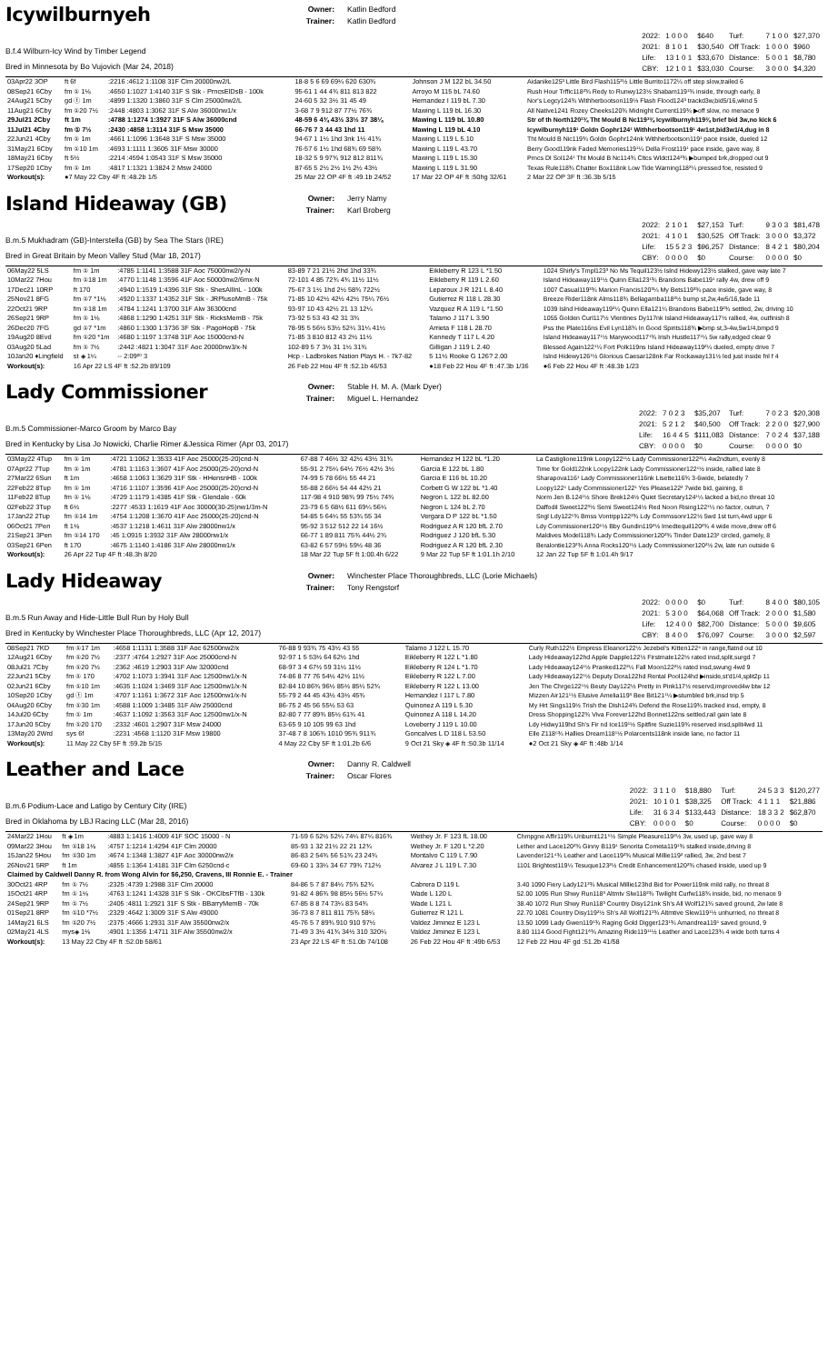Icywilburnyeh
Owner: Katlin Bedford
Trainer: Katlin Bedford
B.f.4 Wilburn-Icy Wind by Timber Legend
Bred in Minnesota by Bo Vujovich (Mar 24, 2018)
| 2022: | 1 0 0 0 | $640 | Turf: | 7 1 0 0 | $27,370 |
| 2021: | 8 1 0 1 | $30,540 | Off Track: | 1 0 0 0 | $960 |
| Life: | 13 1 0 1 | $33,670 | Distance: | 5 0 0 1 | $8,780 |
| CBY: | 12 1 0 1 | $33,030 | Course: | 3 0 0 0 | $4,320 |
| 03Apr22 3OP | ft 6f | :2216 :4612 1:1108 31F Clm 20000nw2/L | 18-8 5 6 69 69¼ 620 630¾ | Johnson J M 122 bL 34.50 | Aidanike125³ Little Bird Flash115²½ Little Burrito1172¼ off step slow,trailed 6 |
| 08Sep21 6Cby | fm ① 1⅛ | :4650 1:1027 1:4140 31F S Stk - PrncsElDsB - 100k | 95-61 1 44 4¾ 811 813 822 | Arroyo M 115 bL 74.60 | Rush Hour Trffic118²¾ Redy to Runwy123½ Shabam119¹¾ inside, through early, 8 |
| 24Aug21 5Cby | gd ⓣ 1m | :4899 1:1320 1:3860 31F S Clm 25000nw2/L | 24-60 5 32 3½ 31 45 49 | Hernandez I 119 bL 7.30 | Nor's Legcy124¾ Withherbootson119⅓ Flash Flood124³ trackd3w,bid5/16,wknd 5 |
| 11Aug21 6Cby | fm ①20 7½ | :2448 :4803 1:3062 31F S Alw 36000nw1/x | 3-68 7 9 912 87 77½ 76¾ | Mawing L 119 bL 16.30 | All Native1241 Rozey Cheeks120¾ Midnight Current119¾ ▶off slow, no menace 9 |
| 29Jul21 2Cby | ft 1m | :4788 1:1274 1:3927 31F S Alw 36000cnd | 48-59 6 4¾ 43½ 33½ 37 38¼ | Mawing L 119 bL 10.80 | Str of th North120²¾ Tht Mould B Nc119³¾ Icywilburnyh119¾ brief bid 3w,no kick 6 |
| 11Jul21 4Cby | fm ① 7½ | :2430 :4858 1:3114 31F S Msw 35000 | 66-76 7 3 44 43 1hd 11 | Mawing L 119 bL 4.10 | Icywilburnyh119¹ Goldn Gophr124¹ Withherbootson119¹ 4w1st,bid3w1/4,dug in 8 |
| 22Jun21 4Cby | fm ① 1m | :4661 1:1096 1:3648 31F S Msw 35000 | 94-67 1 1½ 1hd 3nk 1½ 41¾ | Mawing L 119 L 5.10 | Tht Mould B Nic119¾ Goldn Gophr124nk Withherbootson119¹ pace inside, dueled 12 |
| 31May21 6Cby | fm ①10 1m | :4693 1:1111 1:3605 31F Msw 30000 | 76-57 6 1½ 1hd 68¾ 69 58¾ | Mawing L 119 L 43.70 | Berry Good119nk Faded Memories119¹¼ Della Frost119¹ pace inside, gave way, 8 |
| 18May21 6Cby | ft 5½ | :2214 :4594 1:0543 31F S Msw 35000 | 18-32 5 9 97¾ 912 812 811¾ | Mawing L 119 L 15.30 | Prncs Dl Sol124¹ Tht Mould B Nc114¾ Cltcs Wldct124²¾ ▶bumped brk,dropped out 9 |
| 17Sep20 1Cby | fm ① 1m | :4817 1:1321 1:3824 2 Msw 24000 | 87-65 5 2½ 2½ 1½ 2½ 43½ | Mawing L 119 L 31.90 | Texas Rule118¾ Chatter Box118nk Low Tide Warning118²¼ pressed foe, resisted 9 |
| Workout(s): | ●7 May 22 Cby 4F ft :48.2b 1/5 | | 25 Mar 22 OP 4F ft :49.1b 24/52 | 17 Mar 22 OP 4F ft :50hg 32/61 | 2 Mar 22 OP 3F ft :36.3b 5/15 |
Island Hideaway (GB)
Owner: Jerry Namy
Trainer: Karl Broberg
B.m.5 Mukhadram (GB)-Interstella (GB) by Sea The Stars (IRE)
Bred in Great Britain by Meon Valley Stud (Mar 18, 2017)
| 2022: | 2 1 0 1 | $27,153 | Turf: | 9 3 0 3 | $81,478 |
| 2021: | 4 1 0 1 | $30,525 | Off Track: | 3 0 0 0 | $3,372 |
| Life: | 15 5 2 3 | $96,257 | Distance: | 8 4 2 1 | $80,204 |
| CBY: | 0 0 0 0 | $0 | Course: | 0 0 0 0 | $0 |
| 06May22 5LS | fm ① 1m | :4785 1:1141 1:3588 31F Aoc 75000nw2/y-N | 83-89 7 21 21½ 2hd 1hd 33¾ | Eikleberry R 123 L *1.50 | 1024 Shirly's Tmpl123³ No Ms Tequil123½ Islnd Hidewy123½ stalked, gave way late 7 |
| 10Mar22 7Hou | fm ①18 1m | :4770 1:1148 1:3596 41F Aoc 50000nw2/6mx-N | 72-101 4 85 72¾ 4¾ 11½ 11½ | Eikleberry R 119 L 2.60 | Island Hideaway119¹½ Quinn Ella123¹¾ Brandons Babe119¹ rally 4w, drew off 9 |
| 17Dec21 10RP | ft 170 | :4940 1:1519 1:4396 31F Stk - ShesAllInL - 100k | 75-67 3 1½ 1hd 2½ 58¾ 722½ | Leparoux J R 121 L 8.40 | 1007 Casual119³¾ Marion Francis120³¼ My Bets119³¾ pace inside, gave way, 8 |
| 25Nov21 8FG | fm ①7 *1⅛ | :4920 1:1337 1:4352 31F Stk - JRPlusoMmB - 75k | 71-85 10 42½ 42½ 42½ 75¼ 76½ | Gutierrez R 118 L 28.30 | Breeze Rider118nk Alms118¾ Bellagamba118²½ bump st,2w,4w5/16,fade 11 |
| 22Oct21 9RP | fm ①18 1m | :4784 1:1241 1:3700 31F Alw 36300cnd | 93-97 10 43 42½ 21 13 12¼ | Vazquez R A 119 L *1.50 | 1039 Islnd Hideaway119²¼ Quinn Ella121¼ Brandons Babe119²¾ settled, 2w, driving 10 |
| 26Sep21 9RP | fm ① 1⅛ | :4868 1:1290 1:4251 31F Stk - RicksMemB - 75k | 73-92 5 53 43 42 31 3¾ | Talamo J 117 L 3.90 | 1055 Golden Curl117½ Vlentines Dy117nk Island Hideaway117½ rallied, 4w, outfinish 8 |
| 26Dec20 7FG | gd ①7 *1m | :4860 1:1300 1:3736 3F Stk - PagoHopB - 75k | 78-95 5 56½ 53½ 52¼ 31¼ 41½ | Arrieta F 118 L 28.70 | Pss the Plate116ns Evil Lyn118¾ In Good Spirits118¾ ▶bmp st,3-4w,5w1/4,bmpd 9 |
| 19Aug20 8Evd | fm ①20 *1m | :4680 1:1197 1:3748 31F Aoc 15000cnd-N | 71-85 3 810 812 43 2½ 11½ | Kennedy T 117 L 4.20 | Island Hideaway117¹½ Marywood117¹¾ Irish Hustle117¹¼ 5w rally,edged clear 9 |
| 03Aug20 5Lad | fm ① 7½ | :2442 :4821 1:3047 31F Aoc 20000nw3/x-N | 102-89 5 7 3½ 31 1½ 31¾ | Gilligan J 119 L 2.40 | Blessed Again122¹¼ Fort Polk119ns Island Hideaway119²¼ dueled, empty drive 7 |
| 10Jan20 ♦Lingfield | st ◈ 1¼ | -- 2:09²⁰ 3 | Hcp - Ladbrokes Nation Plays H. - 7k7-82 | 5 11½ Rooke G 126? 2.00 | Islnd Hidewy126¹½ Glorious Caesar128nk Far Rockaway131½ led just inside fnl f 4 |
| Workout(s): | 16 Apr 22 LS 4F ft :52.2b 89/109 | | 26 Feb 22 Hou 4F ft :52.1b 46/53 | ●18 Feb 22 Hou 4F ft :47.3b 1/36 | ●6 Feb 22 Hou 4F ft :48.3b 1/23 |
Lady Commissioner
Owner: Stable H. M. A. (Mark Dyer)
Trainer: Miguel L. Hernandez
B.m.5 Commissioner-Marco Groom by Marco Bay
Bred in Kentucky by Lisa Jo Nowicki, Charlie Rimer &Jessica Rimer (Apr 03, 2017)
| 2022: | 7 0 2 3 | $35,207 | Turf: | 7 0 2 3 | $20,308 |
| 2021: | 5 2 1 2 | $40,500 | Off Track: | 2 2 0 0 | $27,900 |
| Life: | 16 4 4 5 | $111,083 | Distance: | 7 0 2 4 | $37,188 |
| CBY: | 0 0 0 0 | $0 | Course: | 0 0 0 0 | $0 |
| 03May22 4Tup | fm ① 1m | :4721 1:1062 1:3533 41F Aoc 25000(25-20)cnd-N | 67-88 7 46½ 32 42½ 43½ 31¾ | Hernandez H 122 bL *1.20 | La Castiglione119nk Loopy122¹½ Lady Commissioner122²¼ 4w2ndturn, evenly 8 |
| 07Apr22 7Tup | fm ① 1m | :4781 1:1163 1:3607 41F Aoc 25000(25-20)cnd-N | 55-91 2 75¼ 64½ 76½ 42½ 3½ | Garcia E 122 bL 1.80 | Time for Gold122nk Loopy122nk Lady Commissioner122¹½ inside, rallied late 8 |
| 27Mar22 6Sun | ft 1m | :4658 1:1063 1:3629 31F Stk - HHensnHB - 100k | 74-99 5 78 66½ 55 44 21 | Garcia E 116 bL 10.20 | Sharapova116¹ Lady Commissioner116nk Lisette116¾ 3-6wide, belatedly 7 |
| 22Feb22 8Tup | fm ① 1m | :4716 1:1107 1:3596 41F Aoc 25000(25-20)cnd-N | 55-88 2 66½ 54 44 42½ 21 | Corbett G W 122 bL *1.40 | Loopy122¹ Lady Commissioner122¹ Yes Please122² 7wide bid, gaining, 8 |
| 11Feb22 8Tup | fm ① 1⅛ | :4729 1:1179 1:4385 41F Stk - Glendale - 60k | 117-98 4 910 98¾ 99 75½ 74¾ | Negron L 122 bL 82.00 | Norm Jen B.124¹½ Shore Brek124½ Quiet Secretary124¹¼ lacked a bid,no threat 10 |
| 02Feb22 3Tup | ft 6½ | :2277 :4533 1:1619 41F Aoc 30000(30-25)nw1/3m-N | 23-79 6 5 68½ 611 69¼ 56¼ | Negron L 124 bL 2.70 | Daffodil Sweet122³½ Semi Sweet124½ Red Noon Rising122¹¼ no factor, outrun, 7 |
| 17Jan22 2Tup | fm ①14 1m | :4754 1:1208 1:3670 41F Aoc 25000(25-20)cnd-N | 54-85 5 64¼ 55 53¾ 55 34 | Vergara D P 122 bL *1.50 | Sngl Ldy122¹¾ Bmss Vontrpp122²¾ Ldy Commssonr122½ 5wd 1st turn,4wd uppr 6 |
| 06Oct21 7Pen | ft 1⅛ | :4537 1:1218 1:4611 31F Alw 28000nw1/x | 95-92 3 512 512 22 14 16½ | Rodriguez A R 120 bfL 2.70 | Ldy Commissioner120⁶½ Bby Gundin119²½ Imedtequil120²¾ 4 wide move,drew off 6 |
| 21Sep21 3Pen | fm ①14 170 | :45 1:0915 1:3932 31F Alw 28000nw1/x | 66-77 1 89 811 75¾ 44½ 2¾ | Rodriguez J 120 bfL 5.30 | Maldives Model118¾ Lady Commissioner120²¾ Tinder Date123² circled, gamely, 8 |
| 03Sep21 6Pen | ft 170 | :4675 1:1140 1:4186 31F Alw 28000nw1/x | 63-82 6 57 59½ 59½ 48 36 | Rodriguez A R 120 bfL 2.30 | Beralontie123²¾ Anna Rocks120¹½ Lady Commissioner120²½ 2w, late run outside 6 |
| Workout(s): | 26 Apr 22 Tup 4F ft :48.3h 8/20 | | 18 Mar 22 Tup 5F ft 1:00.4h 6/22 | 9 Mar 22 Tup 5F ft 1:01.1h 2/10 | 12 Jan 22 Tup 5F ft 1:01.4h 9/17 |
Lady Hideaway
Owner: Winchester Place Thoroughbreds, LLC (Lorie Michaels)
Trainer: Tony Rengstorf
B.m.5 Run Away and Hide-Little Bull Run by Holy Bull
Bred in Kentucky by Winchester Place Thoroughbreds, LLC (Apr 12, 2017)
| 2022: | 0 0 0 0 | $0 | Turf: | 8 4 0 0 | $80,105 |
| 2021: | 5 3 0 0 | $64,068 | Off Track: | 2 0 0 0 | $1,580 |
| Life: | 12 4 0 0 | $82,700 | Distance: | 5 0 0 0 | $9,605 |
| CBY: | 8 4 0 0 | $76,097 | Course: | 3 0 0 0 | $2,597 |
| 08Sep21 7KD | fm ①17 1m | :4658 1:1131 1:3588 31F Aoc 62500nw2/x | 76-88 9 93¾ 75 43½ 43 55 | Talamo J 122 L 15.70 | Curly Ruth122½ Empress Eleanor122½ Jezebel's Kitten122⁴ in range,flatnd out 10 |
| 12Aug21 6Cby | fm ①20 7½ | :2377 :4764 1:2927 31F Aoc 25000cnd-N | 92-97 1 5 53½ 64 62½ 1hd | Eikleberry R 122 L *1.80 | Lady Hideaway122hd Apple Dapple122½ Firstmate122½ rated insd,split,surgd 7 |
| 08Jul21 7Cby | fm ①20 7½ | :2362 :4619 1:2903 31F Alw 32000cnd | 68-97 3 4 67½ 59 31½ 11½ | Eikleberry R 124 L *1.70 | Lady Hideaway124¹½ Pranked122²¼ Fall Moon122²½ rated insd,swung 4wd 9 |
| 22Jun21 5Cby | fm ① 170 | :4702 1:1073 1:3941 31F Aoc 12500nw1/x-N | 74-86 8 77 76 54½ 42½ 11½ | Eikleberry R 122 L 7.00 | Lady Hideaway122¹½ Deputy Dora122hd Rental Pool124hd ▶inside,st'd1/4,split2p 11 |
| 02Jun21 6Cby | fm ①10 1m | :4635 1:1024 1:3469 31F Aoc 12500nw1/x-N | 82-84 10 86¾ 96½ 85½ 85¼ 52¾ | Eikleberry R 122 L 13.00 | Jen The Chrge122¹½ Beuty Day122½ Pretty in Pink117½ reservd,improved4w btw 12 |
| 10Sep20 1Cby | gd ⓣ 1m | :4707 1:1161 1:3672 31F Aoc 12500nw1/x-N | 55-79 2 44 45 43½ 43½ 45¾ | Hernandez I 117 L 7.80 | Mizzen Air121¹½ Elusive Amelia119³ Bee Bit121¹¼ ▶stumbled brk,insd trip 5 |
| 04Aug20 6Cby | fm ①30 1m | :4588 1:1009 1:3485 31F Alw 25000cnd | 86-75 2 45 56 55½ 53 63 | Quinonez A 119 L 5.30 | My Hrt Sings119½ Trish the Dish124¾ Defend the Rose119¾ tracked insd, empty, 8 |
| 14Jul20 6Cby | fm ① 1m | :4637 1:1092 1:3563 31F Aoc 12500nw1/x-N | 82-80 7 77 89¾ 85½ 61¾ 41 | Quinonez A 118 L 14.20 | Dress Shopping122¾ Viva Forever122hd Bonnet122ns settled,rail gain late 8 |
| 17Jun20 5Cby | fm ①20 170 | :2332 :4601 1:2907 31F Msw 24000 | 63-65 9 10 105 99 63 1hd | Loveberry J 119 L 10.00 | Ldy Hidwy119hd Sh's Fir nd Ice119¹½ Spitfire Suzie119¾ reserved insd,split4wd 11 |
| 13May20 2Wrd | sys 6f | :2231 :4568 1:1120 31F Msw 19800 | 37-48 7 8 106¾ 1010 95¾ 911¾ | Goncalves L D 118 L 53.50 | Elle Z118⁶¾ Hallies Dream118¹½ Polarcents118nk inside lane, no factor 11 |
| Workout(s): | 11 May 22 Cby 5F ft :59.2b 5/15 | | 4 May 22 Cby 5F ft 1:01.2b 6/6 | 9 Oct 21 Sky ◈ 4F ft :50.3b 11/14 | ●2 Oct 21 Sky ◈ 4F ft :48b 1/14 |
Leather and Lace
Owner: Danny R. Caldwell
Trainer: Oscar Flores
B.m.6 Podium-Lace and Latigo by Century City (IRE)
Bred in Oklahoma by LBJ Racing LLC (Mar 28, 2016)
| 2022: | 3 1 1 0 | $18,880 | Turf: | 24 5 3 3 | $120,277 |
| 2021: | 10 1 0 1 | $38,325 | Off Track: | 4 1 1 1 | $21,886 |
| Life: | 31 6 3 4 | $133,443 | Distance: | 18 3 3 2 | $62,870 |
| CBY: | 0 0 0 0 | $0 | Course: | 0 0 0 0 | $0 |
| 24Mar22 1Hou | ft ◈ 1m | :4883 1:1416 1:4009 41F SOC 15000 - N | 71-59 6 52½ 52¼ 74¼ 87¼ 816¾ | Wethey Jr. F 123 fL 18.00 | Chmpgne Affir119¾ Unburnt121⁵½ Simple Pleasure119²½ 3w, used up, gave way 8 |
| 09Mar22 3Hou | fm ①18 1⅛ | :4757 1:1214 1:4294 41F Clm 20000 | 85-93 1 32 21½ 22 21 12¾ | Wethey Jr. F 120 L *2.20 | Lether and Lace120²¾ Ginny B119¹ Senorita Cometa119¹¾ stalked inside,driving 8 |
| 15Jan22 5Hou | fm ①30 1m | :4674 1:1348 1:3827 41F Aoc 30000nw2/x | 86-83 2 54¾ 56 51¾ 23 24¾ | Montalvo C 119 L 7.90 | Lavender121⁴¾ Leather and Lace119²¾ Musical Millie119² rallied, 3w, 2nd best 7 |
| 26Nov21 5RP | ft 1m | :4855 1:1364 1:4181 31F Clm 6250cnd-c | 69-60 1 33¼ 34 67 79¾ 712½ | Alvarez J L 119 L 7.30 | 1101 Brightest119¼ Tesuque123²½ Credit Enhancement120²¾ chased inside, used up 9 |
| Claimed by Caldwell Danny R. from Wong Alvin for $6,250, Cravens, III Ronnie E. - Trainer | | | | | |
| 30Oct21 4RP | fm ① 7½ | :2325 :4739 1:2988 31F Clm 20000 | 84-86 5 7 87 84½ 75¾ 52¾ | Cabrera D 119 L | 3.40 1090 Fiery Lady121²¾ Musical Millie123hd Bid for Power119nk mild rally, no threat 8 |
| 15Oct21 4RP | fm ① 1⅛ | :4763 1:1241 1:4328 31F S Stk - OKClbsFTfB - 130k | 91-82 4 86¾ 98 85½ 56½ 57¼ | Wade L 120 L | 52.00 1095 Run Shwy Run118³ Altmtv Slw118²¾ Twilight Curfw118¾ inside, bid, no menace 9 |
| 24Sep21 9RP | fm ① 7½ | :2405 :4811 1:2921 31F S Stk - BBarryMemB - 70k | 67-85 8 8 74 73¼ 83 54¾ | Wade L 121 L | 38.40 1072 Run Shwy Run118³ Country Disy121nk Sh's All Wolf121¾ saved ground, 2w late 8 |
| 01Sep21 8RP | fm ①10 *7½ | :2329 :4642 1:3009 31F S Alw 49000 | 36-73 8 7 811 811 75¾ 58¼ | Gutierrez R 121 L | 22.70 1081 Country Disy119²½ Sh's All Wolf121²¾ Altmtive Slew119¹½ unhurried, no threat 8 |
| 14May21 6LS | fm ①20 7½ | :2375 :4666 1:2931 31F Alw 35500nw2/x | 45-76 5 7 89¾ 910 910 97½ | Valdez Jiminez E 123 L | 13.50 1099 Lady Gwen119¹¾ Raging Gold Digger123¹¾ Amandrea119¹ saved ground, 9 |
| 02May21 4LS | mys◈ 1⅛ | :4901 1:1356 1:4711 31F Alw 35500nw2/x | 71-49 3 3½ 41¾ 34½ 310 320¼ | Valdez Jiminez E 123 L | 8.80 1114 Good Fight121⁸¾ Amazing Ride119¹¹½ Leather and Lace123¾ 4 wide both turns 4 |
| Workout(s): | 13 May 22 Cby 4F ft :52.0b 58/61 | | 23 Apr 22 LS 4F ft :51.0b 74/108 | 26 Feb 22 Hou 4F ft :49b 6/53 | 12 Feb 22 Hou 4F gd :51.2b 41/58 |